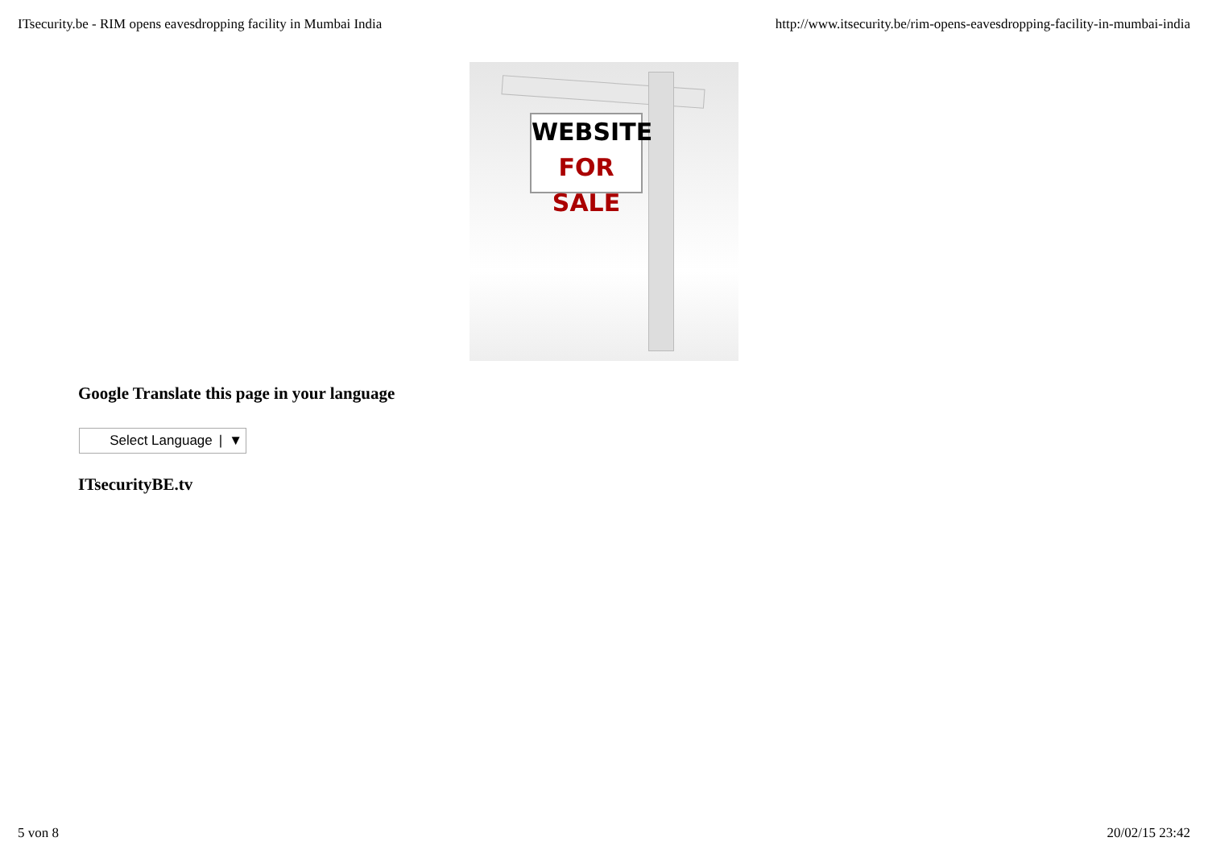ITsecurity.be - RIM opens eavesdropping facility in Mumbai India http://www.itsecurity.be/rim-opens-eavesdropping-facility-in-mumbai-india
WEBSITE
FOR SALE
Google Translate this page in your language
Select Language | ▼
ITsecurityBE.tv
5 von 8 20/02/15 23:42